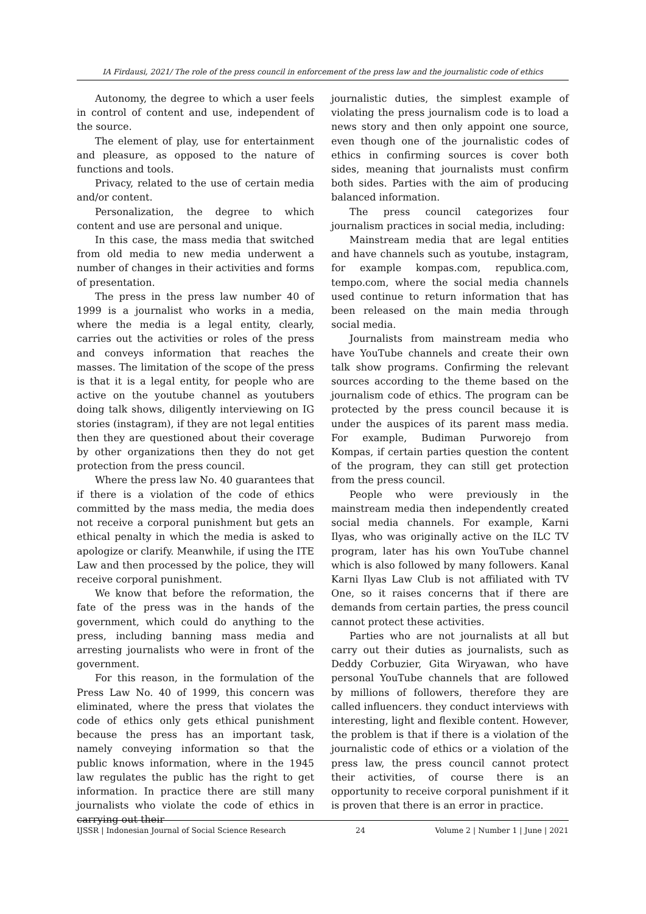IA Firdausi, 2021/ The role of the press council in enforcement of the press law and the journalistic code of ethics
Autonomy, the degree to which a user feels in control of content and use, independent of the source.
The element of play, use for entertainment and pleasure, as opposed to the nature of functions and tools.
Privacy, related to the use of certain media and/or content.
Personalization, the degree to which content and use are personal and unique.
In this case, the mass media that switched from old media to new media underwent a number of changes in their activities and forms of presentation.
The press in the press law number 40 of 1999 is a journalist who works in a media, where the media is a legal entity, clearly, carries out the activities or roles of the press and conveys information that reaches the masses. The limitation of the scope of the press is that it is a legal entity, for people who are active on the youtube channel as youtubers doing talk shows, diligently interviewing on IG stories (instagram), if they are not legal entities then they are questioned about their coverage by other organizations then they do not get protection from the press council.
Where the press law No. 40 guarantees that if there is a violation of the code of ethics committed by the mass media, the media does not receive a corporal punishment but gets an ethical penalty in which the media is asked to apologize or clarify. Meanwhile, if using the ITE Law and then processed by the police, they will receive corporal punishment.
We know that before the reformation, the fate of the press was in the hands of the government, which could do anything to the press, including banning mass media and arresting journalists who were in front of the government.
For this reason, in the formulation of the Press Law No. 40 of 1999, this concern was eliminated, where the press that violates the code of ethics only gets ethical punishment because the press has an important task, namely conveying information so that the public knows information, where in the 1945 law regulates the public has the right to get information. In practice there are still many journalists who violate the code of ethics in carrying out their
journalistic duties, the simplest example of violating the press journalism code is to load a news story and then only appoint one source, even though one of the journalistic codes of ethics in confirming sources is cover both sides, meaning that journalists must confirm both sides. Parties with the aim of producing balanced information.
The press council categorizes four journalism practices in social media, including:
Mainstream media that are legal entities and have channels such as youtube, instagram, for example kompas.com, republica.com, tempo.com, where the social media channels used continue to return information that has been released on the main media through social media.
Journalists from mainstream media who have YouTube channels and create their own talk show programs. Confirming the relevant sources according to the theme based on the journalism code of ethics. The program can be protected by the press council because it is under the auspices of its parent mass media. For example, Budiman Purworejo from Kompas, if certain parties question the content of the program, they can still get protection from the press council.
People who were previously in the mainstream media then independently created social media channels. For example, Karni Ilyas, who was originally active on the ILC TV program, later has his own YouTube channel which is also followed by many followers. Kanal Karni Ilyas Law Club is not affiliated with TV One, so it raises concerns that if there are demands from certain parties, the press council cannot protect these activities.
Parties who are not journalists at all but carry out their duties as journalists, such as Deddy Corbuzier, Gita Wiryawan, who have personal YouTube channels that are followed by millions of followers, therefore they are called influencers. they conduct interviews with interesting, light and flexible content. However, the problem is that if there is a violation of the journalistic code of ethics or a violation of the press law, the press council cannot protect their activities, of course there is an opportunity to receive corporal punishment if it is proven that there is an error in practice.
IJSSR | Indonesian Journal of Social Science Research 24 Volume 2 | Number 1 | June | 2021